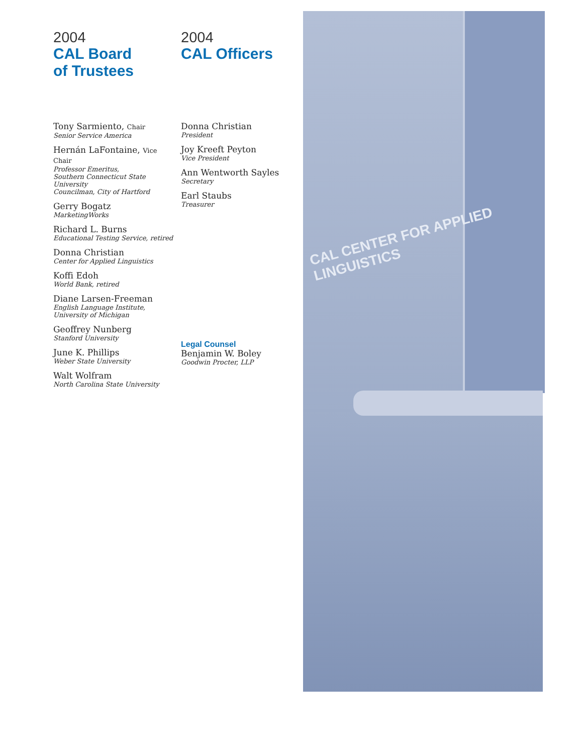2004
CAL Board
of Trustees
Tony Sarmiento, Chair
Senior Service America
Hernán LaFontaine, Vice Chair
Professor Emeritus,
Southern Connecticut State University
Councilman, City of Hartford
Gerry Bogatz
MarketingWorks
Richard L. Burns
Educational Testing Service, retired
Donna Christian
Center for Applied Linguistics
Koffi Edoh
World Bank, retired
Diane Larsen-Freeman
English Language Institute,
University of Michigan
Geoffrey Nunberg
Stanford University
June K. Phillips
Weber State University
Walt Wolfram
North Carolina State University
2004
CAL Officers
Donna Christian
President
Joy Kreeft Peyton
Vice President
Ann Wentworth Sayles
Secretary
Earl Staubs
Treasurer
Legal Counsel
Benjamin W. Boley
Goodwin Procter, LLP
CAL CENTER FOR APPLIED LINGUISTICS